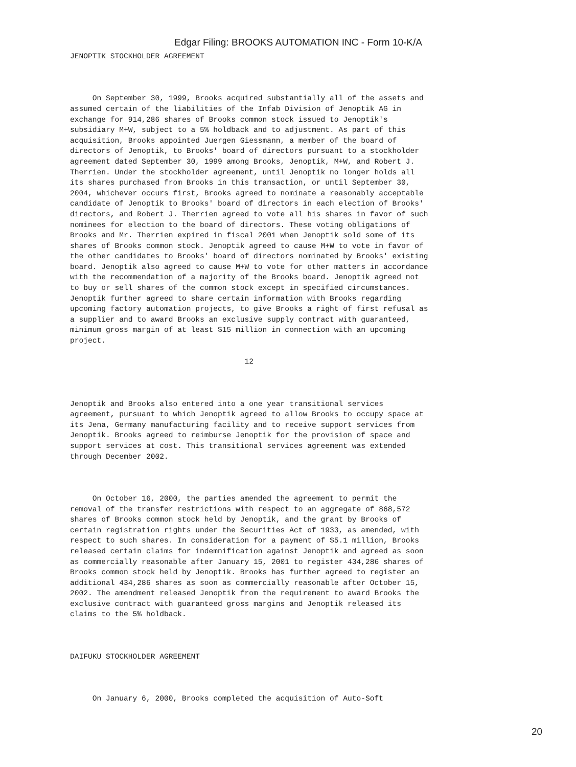Edgar Filing: BROOKS AUTOMATION INC - Form 10-K/A
JENOPTIK STOCKHOLDER AGREEMENT



     On September 30, 1999, Brooks acquired substantially all of the assets and
assumed certain of the liabilities of the Infab Division of Jenoptik AG in
exchange for 914,286 shares of Brooks common stock issued to Jenoptik's
subsidiary M+W, subject to a 5% holdback and to adjustment. As part of this
acquisition, Brooks appointed Juergen Giessmann, a member of the board of
directors of Jenoptik, to Brooks' board of directors pursuant to a stockholder
agreement dated September 30, 1999 among Brooks, Jenoptik, M+W, and Robert J.
Therrien. Under the stockholder agreement, until Jenoptik no longer holds all
its shares purchased from Brooks in this transaction, or until September 30,
2004, whichever occurs first, Brooks agreed to nominate a reasonably acceptable
candidate of Jenoptik to Brooks' board of directors in each election of Brooks'
directors, and Robert J. Therrien agreed to vote all his shares in favor of such
nominees for election to the board of directors. These voting obligations of
Brooks and Mr. Therrien expired in fiscal 2001 when Jenoptik sold some of its
shares of Brooks common stock. Jenoptik agreed to cause M+W to vote in favor of
the other candidates to Brooks' board of directors nominated by Brooks' existing
board. Jenoptik also agreed to cause M+W to vote for other matters in accordance
with the recommendation of a majority of the Brooks board. Jenoptik agreed not
to buy or sell shares of the common stock except in specified circumstances.
Jenoptik further agreed to share certain information with Brooks regarding
upcoming factory automation projects, to give Brooks a right of first refusal as
a supplier and to award Brooks an exclusive supply contract with guaranteed,
minimum gross margin of at least $15 million in connection with an upcoming
project.

                                       12



Jenoptik and Brooks also entered into a one year transitional services
agreement, pursuant to which Jenoptik agreed to allow Brooks to occupy space at
its Jena, Germany manufacturing facility and to receive support services from
Jenoptik. Brooks agreed to reimburse Jenoptik for the provision of space and
support services at cost. This transitional services agreement was extended
through December 2002.



     On October 16, 2000, the parties amended the agreement to permit the
removal of the transfer restrictions with respect to an aggregate of 868,572
shares of Brooks common stock held by Jenoptik, and the grant by Brooks of
certain registration rights under the Securities Act of 1933, as amended, with
respect to such shares. In consideration for a payment of $5.1 million, Brooks
released certain claims for indemnification against Jenoptik and agreed as soon
as commercially reasonable after January 15, 2001 to register 434,286 shares of
Brooks common stock held by Jenoptik. Brooks has further agreed to register an
additional 434,286 shares as soon as commercially reasonable after October 15,
2002. The amendment released Jenoptik from the requirement to award Brooks the
exclusive contract with guaranteed gross margins and Jenoptik released its
claims to the 5% holdback.



DAIFUKU STOCKHOLDER AGREEMENT



     On January 6, 2000, Brooks completed the acquisition of Auto-Soft
20